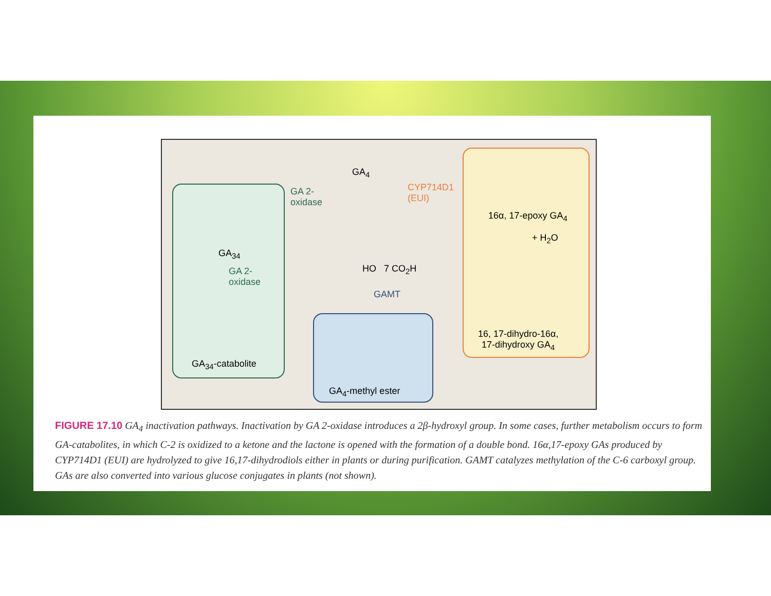GA<sub>4</sub>
GA 2-
oxidase
CYP714D1
(EUI)
HO 7 CO<sub>2</sub>H
GAMT
GA<sub>34</sub>
GA 2-
oxidase
GA<sub>34</sub>-catabolite
GA<sub>4</sub>-methyl ester
16α, 17-epoxy GA<sub>4</sub>
+ H<sub>2</sub>O
16, 17-dihydro-16α,
17-dihydroxy GA<sub>4</sub>
FIGURE 17.10 GA<sub>4</sub> inactivation pathways. Inactivation by GA 2-oxidase introduces a 2β-hydroxyl group. In some cases, further metabolism occurs to form GA-catabolites, in which C-2 is oxidized to a ketone and the lactone is opened with the formation of a double bond. 16α,17-epoxy GAs produced by CYP714D1 (EUI) are hydrolyzed to give 16,17-dihydrodiols either in plants or during purification. GAMT catalyzes methylation of the C-6 carboxyl group. GAs are also converted into various glucose conjugates in plants (not shown).